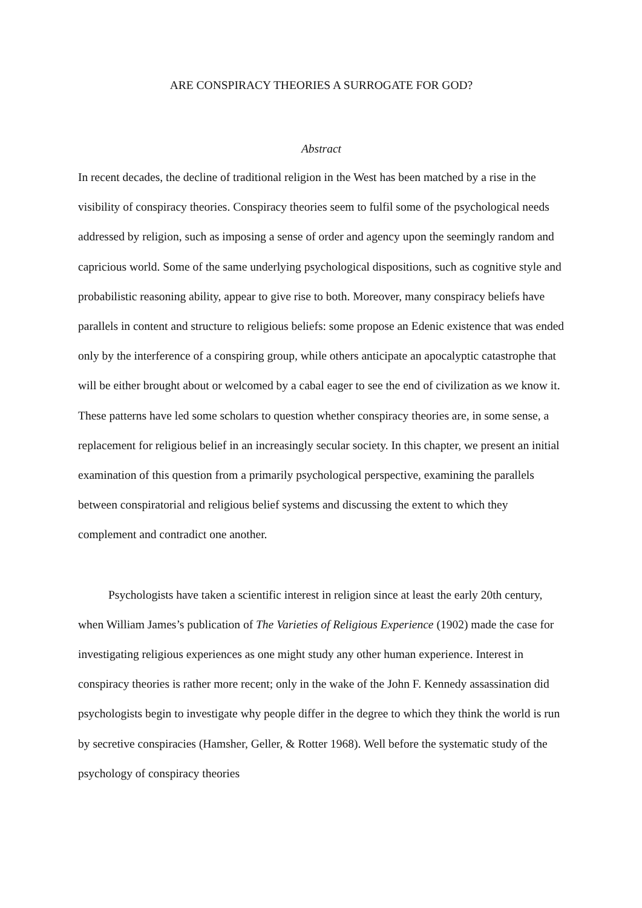ARE CONSPIRACY THEORIES A SURROGATE FOR GOD?
Abstract
In recent decades, the decline of traditional religion in the West has been matched by a rise in the visibility of conspiracy theories. Conspiracy theories seem to fulfil some of the psychological needs addressed by religion, such as imposing a sense of order and agency upon the seemingly random and capricious world. Some of the same underlying psychological dispositions, such as cognitive style and probabilistic reasoning ability, appear to give rise to both. Moreover, many conspiracy beliefs have parallels in content and structure to religious beliefs: some propose an Edenic existence that was ended only by the interference of a conspiring group, while others anticipate an apocalyptic catastrophe that will be either brought about or welcomed by a cabal eager to see the end of civilization as we know it. These patterns have led some scholars to question whether conspiracy theories are, in some sense, a replacement for religious belief in an increasingly secular society. In this chapter, we present an initial examination of this question from a primarily psychological perspective, examining the parallels between conspiratorial and religious belief systems and discussing the extent to which they complement and contradict one another.
Psychologists have taken a scientific interest in religion since at least the early 20th century, when William James’s publication of The Varieties of Religious Experience (1902) made the case for investigating religious experiences as one might study any other human experience. Interest in conspiracy theories is rather more recent; only in the wake of the John F. Kennedy assassination did psychologists begin to investigate why people differ in the degree to which they think the world is run by secretive conspiracies (Hamsher, Geller, & Rotter 1968). Well before the systematic study of the psychology of conspiracy theories